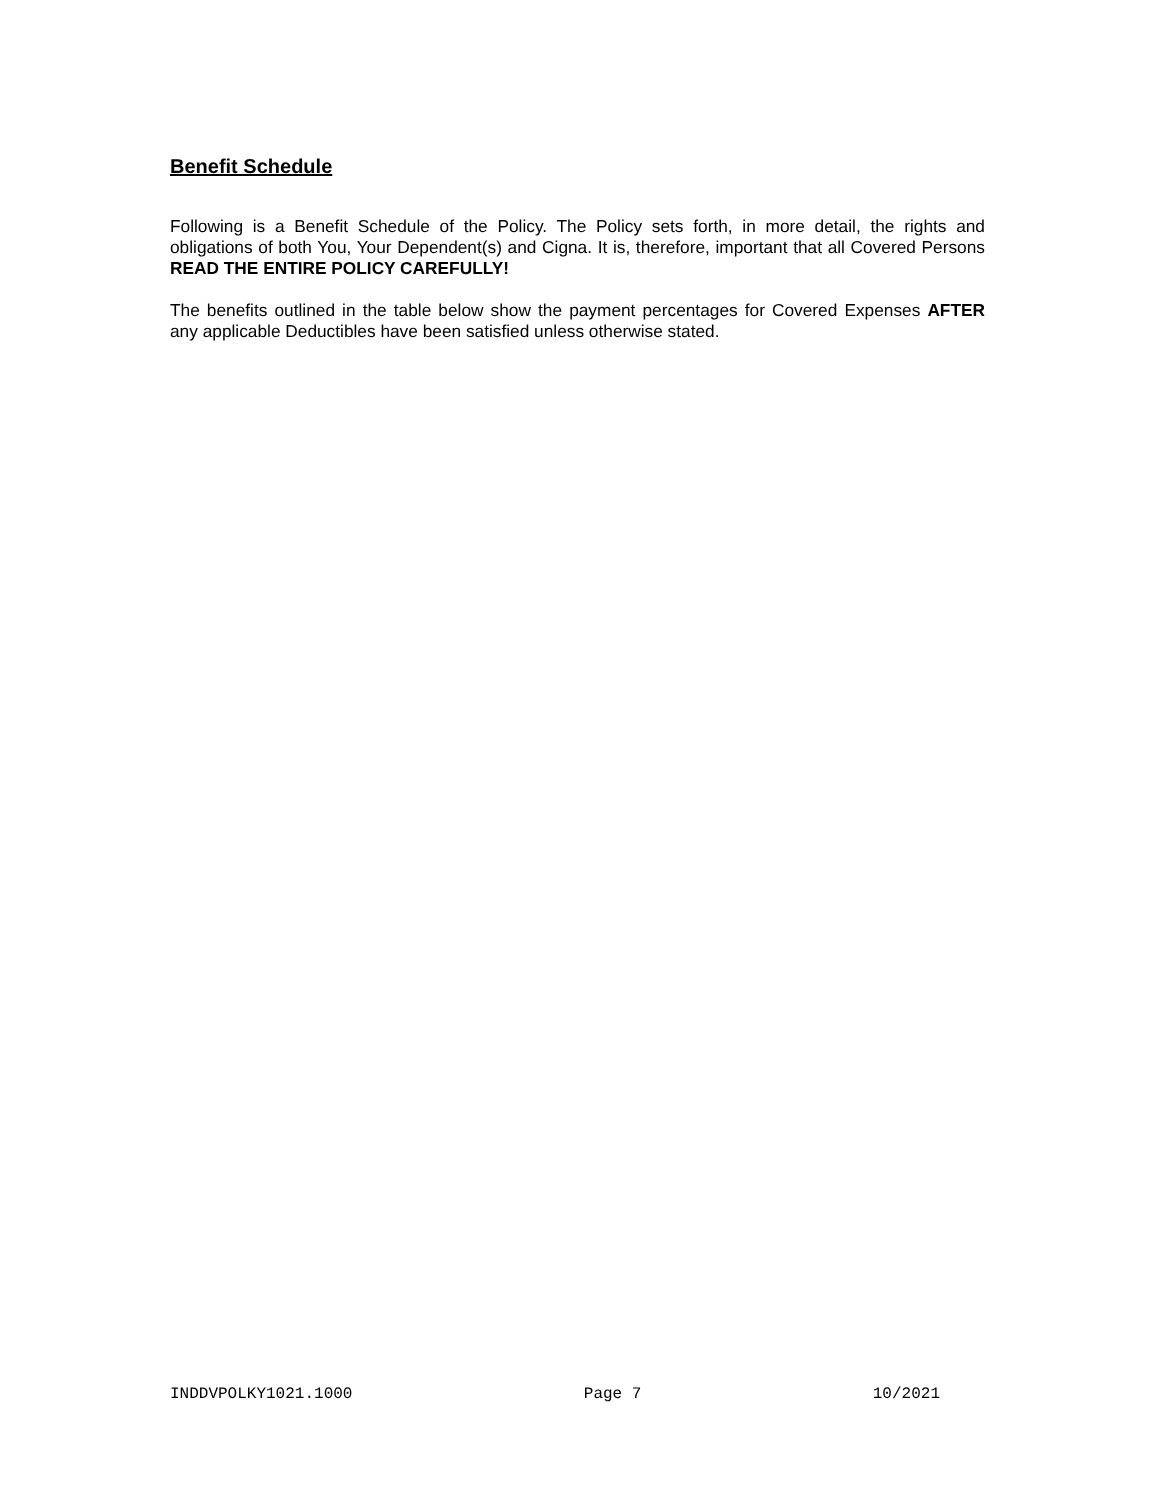Benefit Schedule
Following is a Benefit Schedule of the Policy. The Policy sets forth, in more detail, the rights and obligations of both You, Your Dependent(s) and Cigna. It is, therefore, important that all Covered Persons READ THE ENTIRE POLICY CAREFULLY!
The benefits outlined in the table below show the payment percentages for Covered Expenses AFTER any applicable Deductibles have been satisfied unless otherwise stated.
INDDVPOLKY1021.1000 Page 7 10/2021